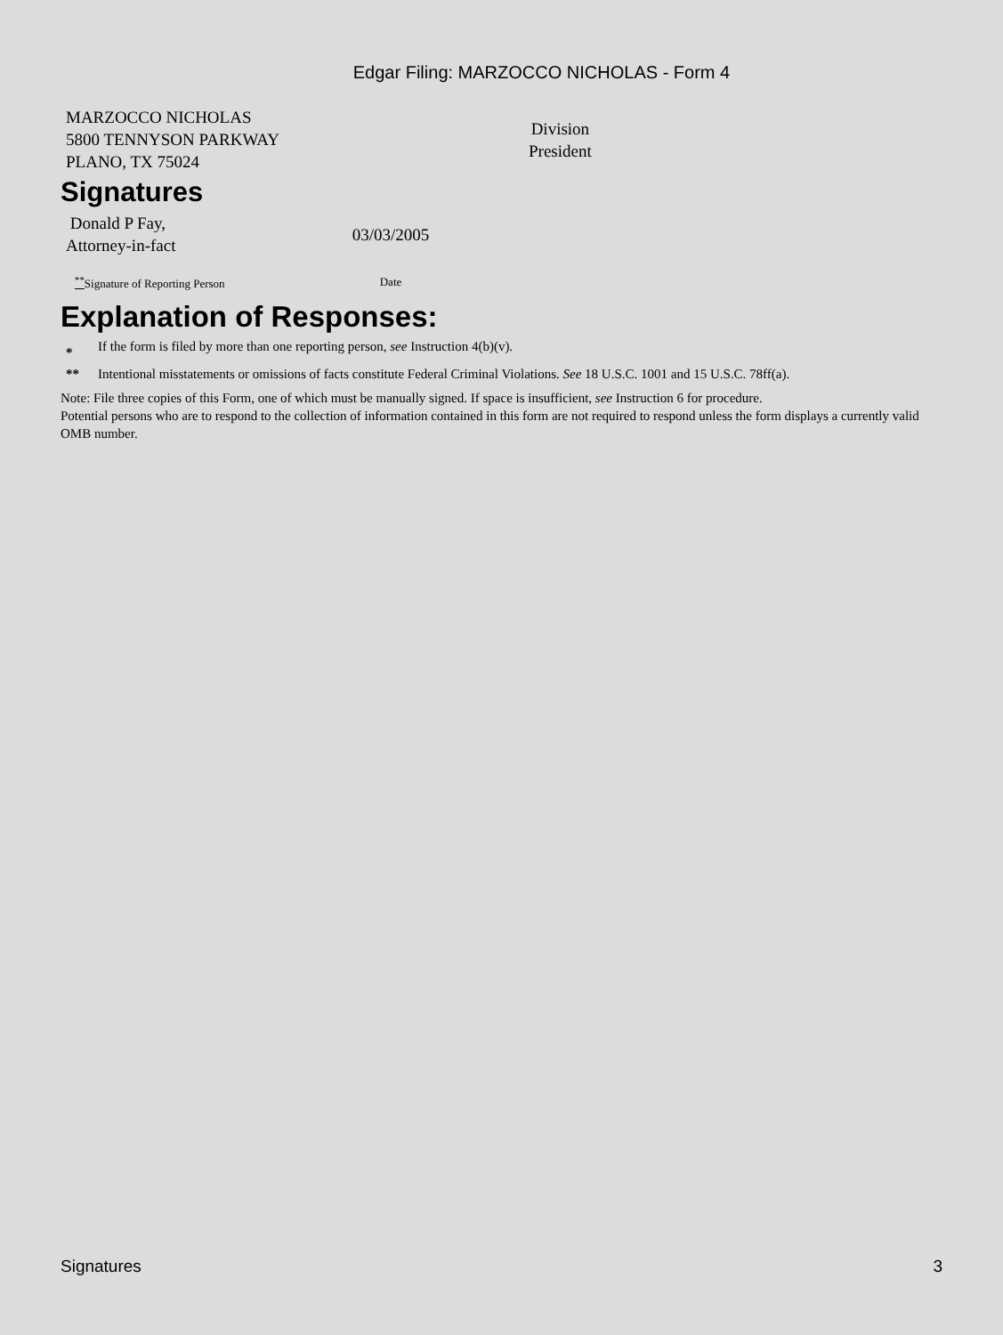Edgar Filing: MARZOCCO NICHOLAS - Form 4
| MARZOCCO NICHOLAS 5800 TENNYSON PARKWAY PLANO, TX 75024 | Division President |
Signatures
| Donald P Fay, Attorney-in-fact | 03/03/2005 |
| <sup>**</sup> Signature of Reporting Person | Date |
Explanation of Responses:
| * | If the form is filed by more than one reporting person, see Instruction 4(b)(v). |
| ** | Intentional misstatements or omissions of facts constitute Federal Criminal Violations. See 18 U.S.C. 1001 and 15 U.S.C. 78ff(a). |
Note: File three copies of this Form, one of which must be manually signed. If space is insufficient, see Instruction 6 for procedure.
Potential persons who are to respond to the collection of information contained in this form are not required to respond unless the form displays a currently valid OMB number.
Signatures 3